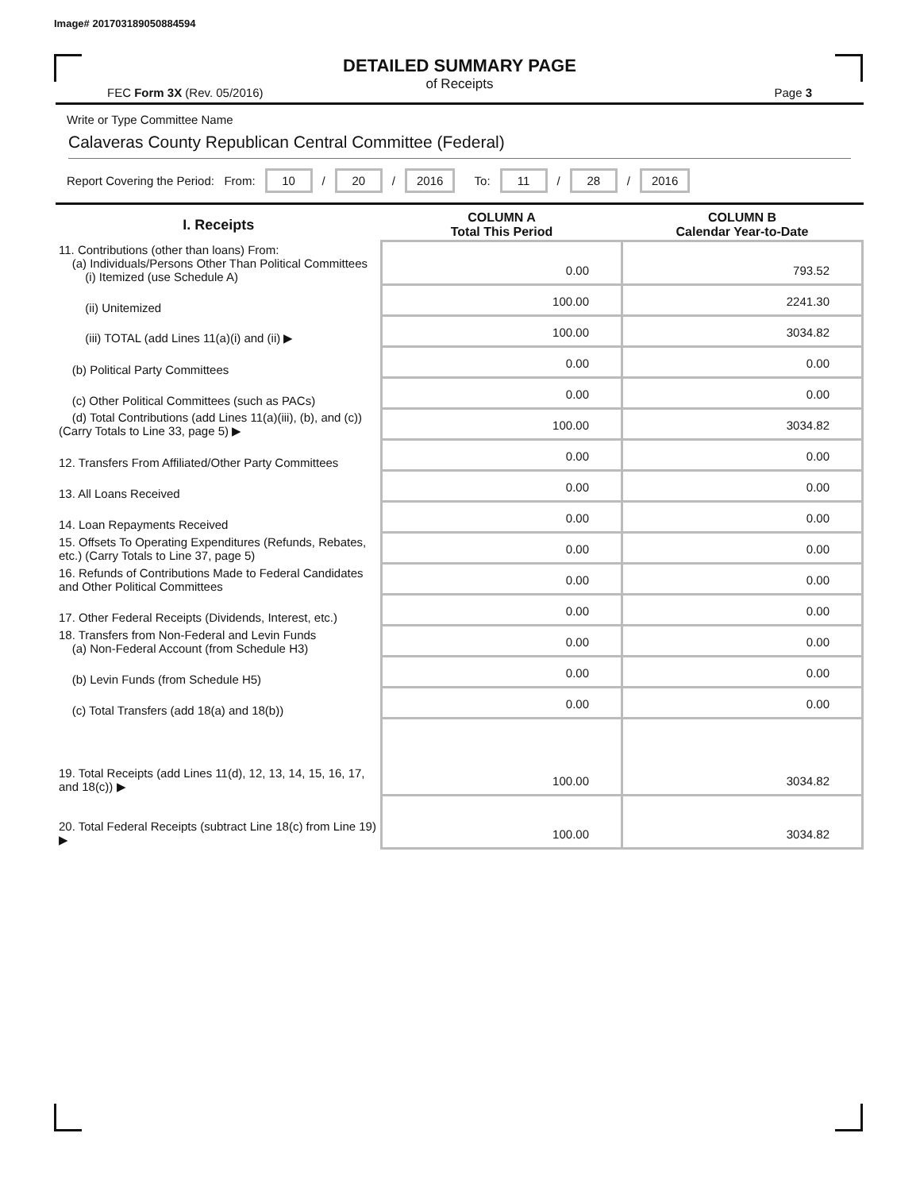Image# 201703189050884594
DETAILED SUMMARY PAGE
of Receipts
FEC Form 3X (Rev. 05/2016) Page 3
Write or Type Committee Name
Calaveras County Republican Central Committee (Federal)
Report Covering the Period: From: 10 / 20 / 2016 To: 11 / 28 / 2016
| I. Receipts | COLUMN A Total This Period | COLUMN B Calendar Year-to-Date |
| --- | --- | --- |
| 11. Contributions (other than loans) From: (a) Individuals/Persons Other Than Political Committees (i) Itemized (use Schedule A) | 0.00 | 793.52 |
| (ii) Unitemized | 100.00 | 2241.30 |
| (iii) TOTAL (add Lines 11(a)(i) and (ii) ▶ | 100.00 | 3034.82 |
| (b) Political Party Committees | 0.00 | 0.00 |
| (c) Other Political Committees (such as PACs) | 0.00 | 0.00 |
| (d) Total Contributions (add Lines 11(a)(iii), (b), and (c)) (Carry Totals to Line 33, page 5) ▶ | 100.00 | 3034.82 |
| 12. Transfers From Affiliated/Other Party Committees | 0.00 | 0.00 |
| 13. All Loans Received | 0.00 | 0.00 |
| 14. Loan Repayments Received | 0.00 | 0.00 |
| 15. Offsets To Operating Expenditures (Refunds, Rebates, etc.) (Carry Totals to Line 37, page 5) | 0.00 | 0.00 |
| 16. Refunds of Contributions Made to Federal Candidates and Other Political Committees | 0.00 | 0.00 |
| 17. Other Federal Receipts (Dividends, Interest, etc.) | 0.00 | 0.00 |
| 18. Transfers from Non-Federal and Levin Funds (a) Non-Federal Account (from Schedule H3) | 0.00 | 0.00 |
| (b) Levin Funds (from Schedule H5) | 0.00 | 0.00 |
| (c) Total Transfers (add 18(a) and 18(b)) | 0.00 | 0.00 |
| 19. Total Receipts (add Lines 11(d), 12, 13, 14, 15, 16, 17, and 18(c)) ▶ | 100.00 | 3034.82 |
| 20. Total Federal Receipts (subtract Line 18(c) from Line 19) ▶ | 100.00 | 3034.82 |